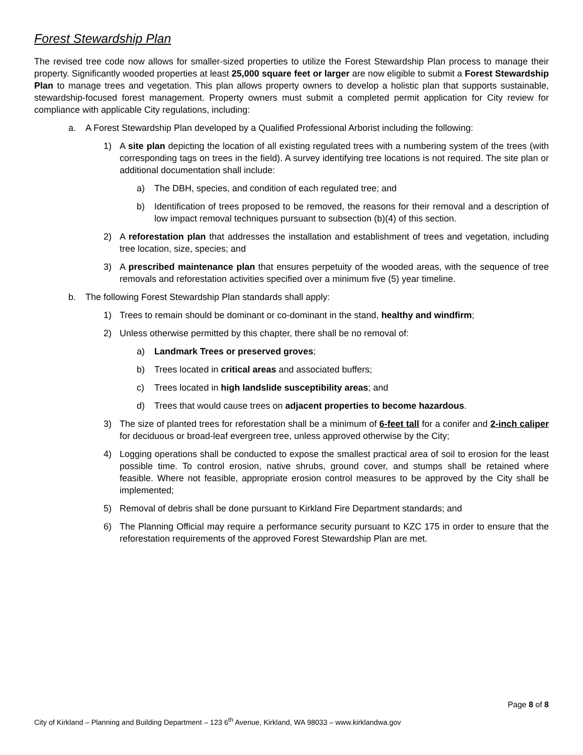Forest Stewardship Plan
The revised tree code now allows for smaller-sized properties to utilize the Forest Stewardship Plan process to manage their property. Significantly wooded properties at least 25,000 square feet or larger are now eligible to submit a Forest Stewardship Plan to manage trees and vegetation. This plan allows property owners to develop a holistic plan that supports sustainable, stewardship-focused forest management. Property owners must submit a completed permit application for City review for compliance with applicable City regulations, including:
a. A Forest Stewardship Plan developed by a Qualified Professional Arborist including the following:
1) A site plan depicting the location of all existing regulated trees with a numbering system of the trees (with corresponding tags on trees in the field). A survey identifying tree locations is not required. The site plan or additional documentation shall include:
a) The DBH, species, and condition of each regulated tree; and
b) Identification of trees proposed to be removed, the reasons for their removal and a description of low impact removal techniques pursuant to subsection (b)(4) of this section.
2) A reforestation plan that addresses the installation and establishment of trees and vegetation, including tree location, size, species; and
3) A prescribed maintenance plan that ensures perpetuity of the wooded areas, with the sequence of tree removals and reforestation activities specified over a minimum five (5) year timeline.
b. The following Forest Stewardship Plan standards shall apply:
1) Trees to remain should be dominant or co-dominant in the stand, healthy and windfirm;
2) Unless otherwise permitted by this chapter, there shall be no removal of:
a) Landmark Trees or preserved groves;
b) Trees located in critical areas and associated buffers;
c) Trees located in high landslide susceptibility areas; and
d) Trees that would cause trees on adjacent properties to become hazardous.
3) The size of planted trees for reforestation shall be a minimum of 6-feet tall for a conifer and 2-inch caliper for deciduous or broad-leaf evergreen tree, unless approved otherwise by the City;
4) Logging operations shall be conducted to expose the smallest practical area of soil to erosion for the least possible time. To control erosion, native shrubs, ground cover, and stumps shall be retained where feasible. Where not feasible, appropriate erosion control measures to be approved by the City shall be implemented;
5) Removal of debris shall be done pursuant to Kirkland Fire Department standards; and
6) The Planning Official may require a performance security pursuant to KZC 175 in order to ensure that the reforestation requirements of the approved Forest Stewardship Plan are met.
Page 8 of 8
City of Kirkland – Planning and Building Department – 123 6<sup>th</sup> Avenue, Kirkland, WA 98033 – www.kirklandwa.gov